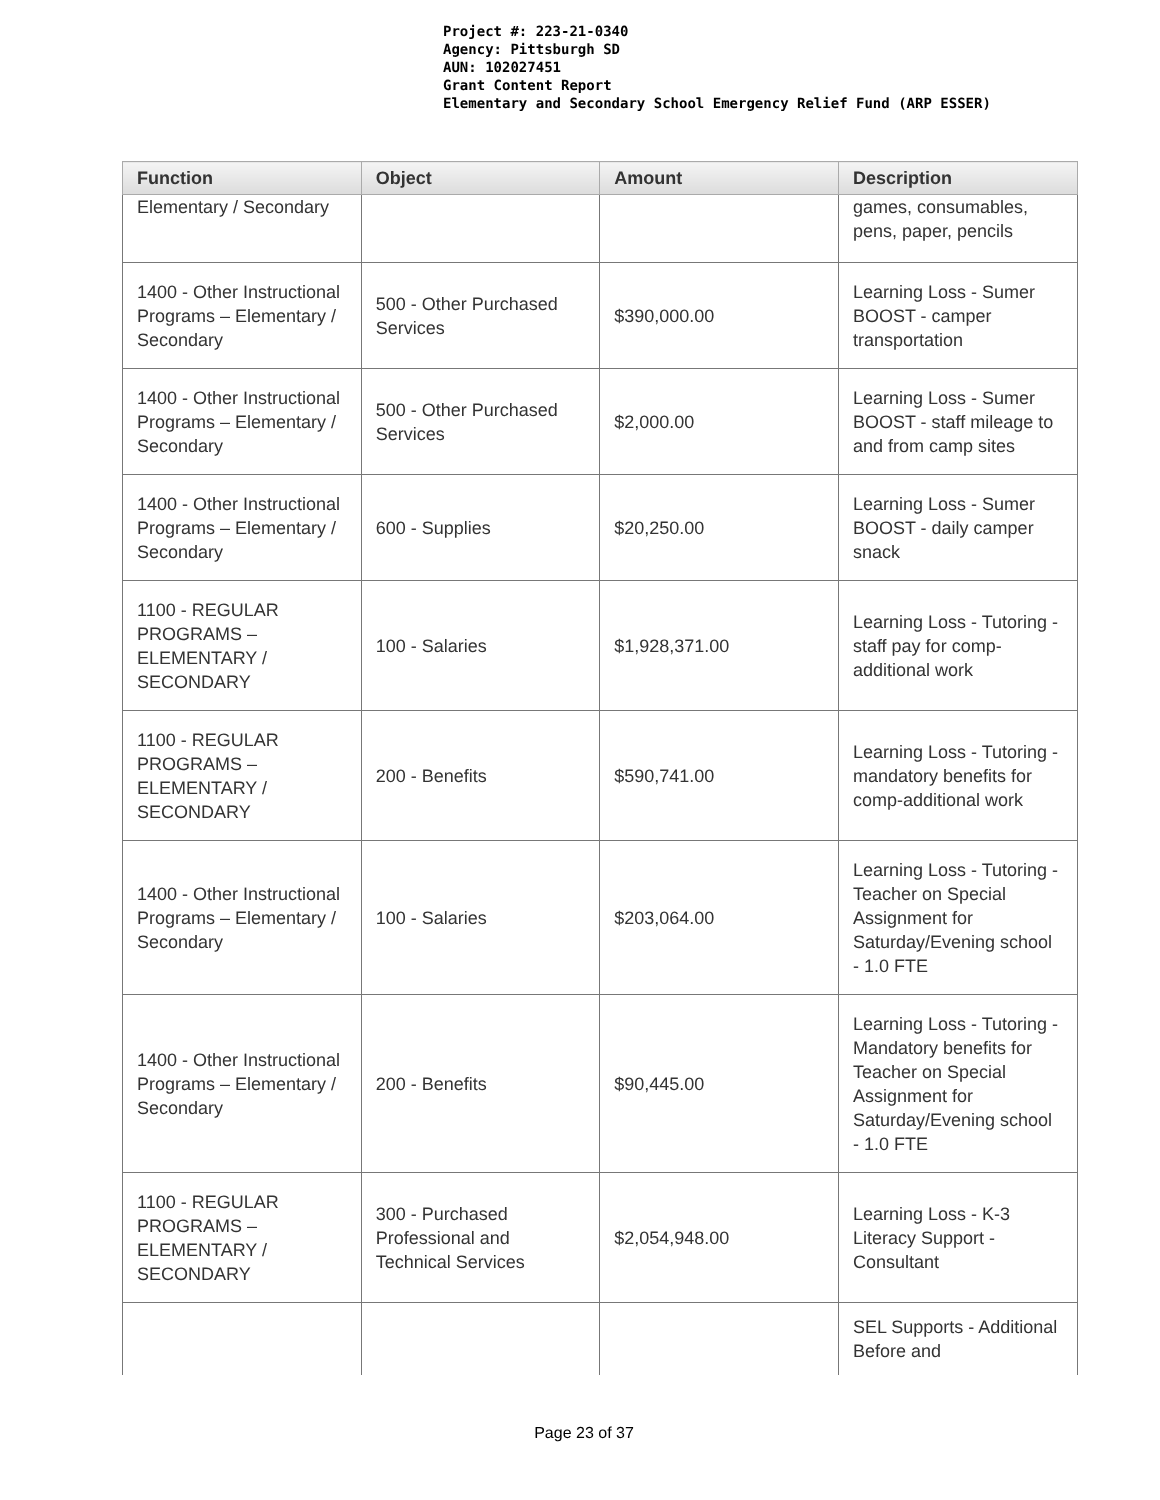Project #: 223-21-0340
Agency: Pittsburgh SD
AUN: 102027451
Grant Content Report
Elementary and Secondary School Emergency Relief Fund (ARP ESSER)
| Function | Object | Amount | Description |
| --- | --- | --- | --- |
| Elementary / Secondary | | | games, consumables, pens, paper, pencils |
| 1400 - Other Instructional Programs – Elementary / Secondary | 500 - Other Purchased Services | $390,000.00 | Learning Loss - Sumer BOOST - camper transportation |
| 1400 - Other Instructional Programs – Elementary / Secondary | 500 - Other Purchased Services | $2,000.00 | Learning Loss - Sumer BOOST - staff mileage to and from camp sites |
| 1400 - Other Instructional Programs – Elementary / Secondary | 600 - Supplies | $20,250.00 | Learning Loss - Sumer BOOST - daily camper snack |
| 1100 - REGULAR PROGRAMS – ELEMENTARY / SECONDARY | 100 - Salaries | $1,928,371.00 | Learning Loss - Tutoring - staff pay for comp-additional work |
| 1100 - REGULAR PROGRAMS – ELEMENTARY / SECONDARY | 200 - Benefits | $590,741.00 | Learning Loss - Tutoring - mandatory benefits for comp-additional work |
| 1400 - Other Instructional Programs – Elementary / Secondary | 100 - Salaries | $203,064.00 | Learning Loss - Tutoring - Teacher on Special Assignment for Saturday/Evening school - 1.0 FTE |
| 1400 - Other Instructional Programs – Elementary / Secondary | 200 - Benefits | $90,445.00 | Learning Loss - Tutoring - Mandatory benefits for Teacher on Special Assignment for Saturday/Evening school - 1.0 FTE |
| 1100 - REGULAR PROGRAMS – ELEMENTARY / SECONDARY | 300 - Purchased Professional and Technical Services | $2,054,948.00 | Learning Loss - K-3 Literacy Support - Consultant |
| | | | SEL Supports - Additional Before and |
Page 23 of 37